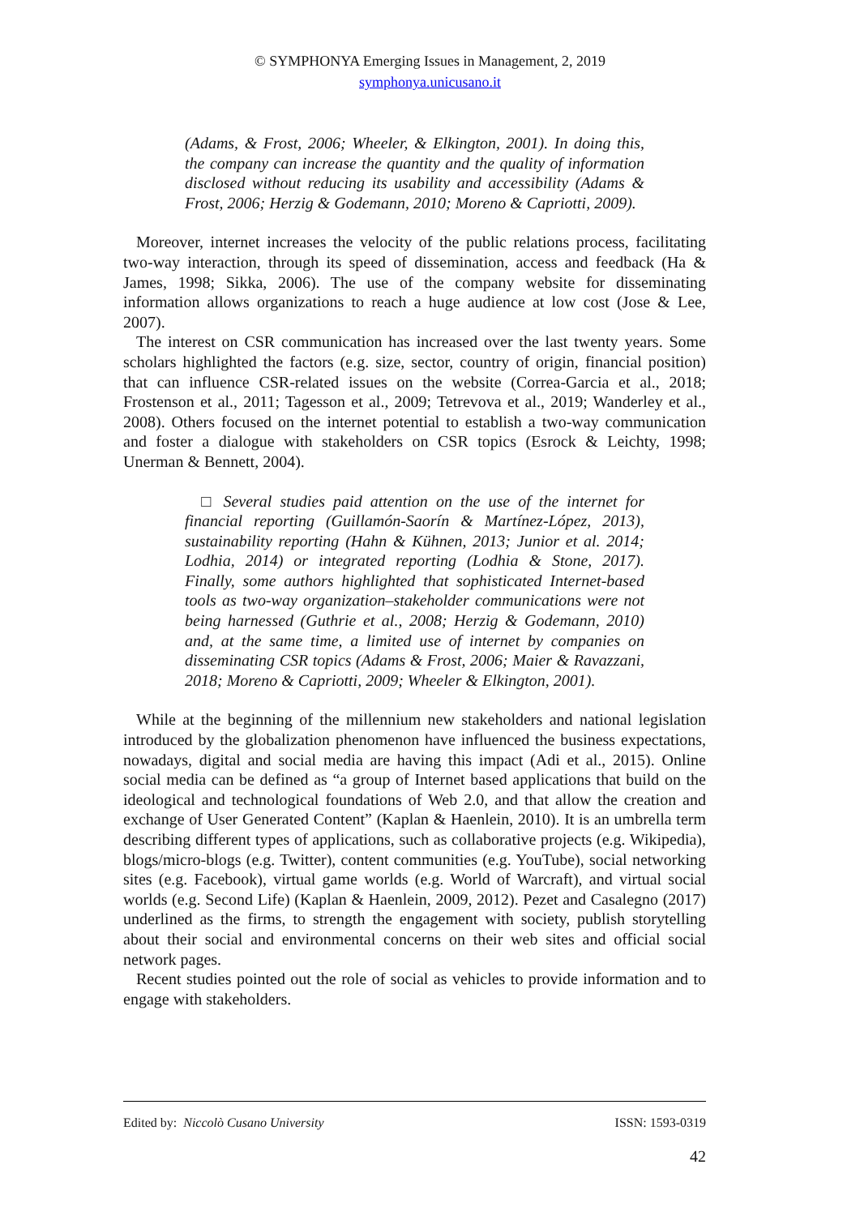© SYMPHONYA Emerging Issues in Management, 2, 2019
symphonya.unicusano.it
(Adams, & Frost, 2006; Wheeler, & Elkington, 2001). In doing this, the company can increase the quantity and the quality of information disclosed without reducing its usability and accessibility (Adams & Frost, 2006; Herzig & Godemann, 2010; Moreno & Capriotti, 2009).
Moreover, internet increases the velocity of the public relations process, facilitating two-way interaction, through its speed of dissemination, access and feedback (Ha & James, 1998; Sikka, 2006). The use of the company website for disseminating information allows organizations to reach a huge audience at low cost (Jose & Lee, 2007).
The interest on CSR communication has increased over the last twenty years. Some scholars highlighted the factors (e.g. size, sector, country of origin, financial position) that can influence CSR-related issues on the website (Correa-Garcia et al., 2018; Frostenson et al., 2011; Tagesson et al., 2009; Tetrevova et al., 2019; Wanderley et al., 2008). Others focused on the internet potential to establish a two-way communication and foster a dialogue with stakeholders on CSR topics (Esrock & Leichty, 1998; Unerman & Bennett, 2004).
□ Several studies paid attention on the use of the internet for financial reporting (Guillamón-Saorín & Martínez-López, 2013), sustainability reporting (Hahn & Kühnen, 2013; Junior et al. 2014; Lodhia, 2014) or integrated reporting (Lodhia & Stone, 2017). Finally, some authors highlighted that sophisticated Internet-based tools as two-way organization–stakeholder communications were not being harnessed (Guthrie et al., 2008; Herzig & Godemann, 2010) and, at the same time, a limited use of internet by companies on disseminating CSR topics (Adams & Frost, 2006; Maier & Ravazzani, 2018; Moreno & Capriotti, 2009; Wheeler & Elkington, 2001).
While at the beginning of the millennium new stakeholders and national legislation introduced by the globalization phenomenon have influenced the business expectations, nowadays, digital and social media are having this impact (Adi et al., 2015). Online social media can be defined as “a group of Internet based applications that build on the ideological and technological foundations of Web 2.0, and that allow the creation and exchange of User Generated Content” (Kaplan & Haenlein, 2010). It is an umbrella term describing different types of applications, such as collaborative projects (e.g. Wikipedia), blogs/micro-blogs (e.g. Twitter), content communities (e.g. YouTube), social networking sites (e.g. Facebook), virtual game worlds (e.g. World of Warcraft), and virtual social worlds (e.g. Second Life) (Kaplan & Haenlein, 2009, 2012). Pezet and Casalegno (2017) underlined as the firms, to strength the engagement with society, publish storytelling about their social and environmental concerns on their web sites and official social network pages.
Recent studies pointed out the role of social as vehicles to provide information and to engage with stakeholders.
Edited by: Niccolò Cusano University ISSN: 1593-0319
42